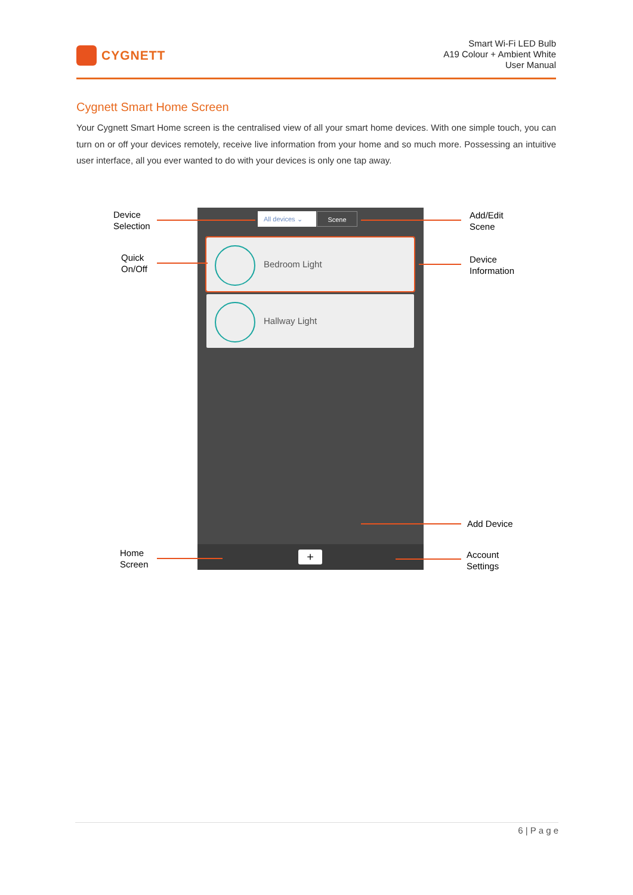CYGNETT
Smart Wi-Fi LED Bulb
A19 Colour + Ambient White
User Manual
Cygnett Smart Home Screen
Your Cygnett Smart Home screen is the centralised view of all your smart home devices. With one simple touch, you can turn on or off your devices remotely, receive live information from your home and so much more. Possessing an intuitive user interface, all you ever wanted to do with your devices is only one tap away.
All devices ⌄ Scene
Bedroom Light
Hallway Light
+
Device
Selection
Quick
On/Off
Home
Screen
Add/Edit
Scene
Device
Information
Add Device
Account
Settings
6 | P a g e